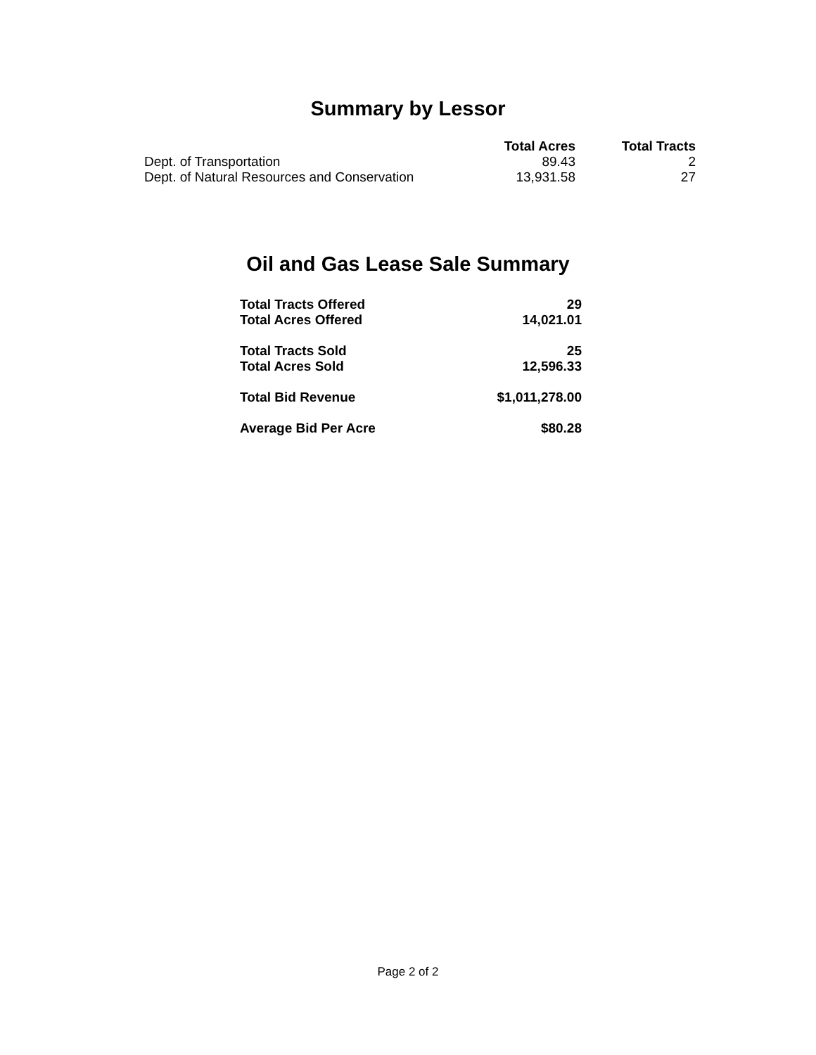Summary by Lessor
| | Total Acres | Total Tracts |
| --- | --- | --- |
| Dept. of Transportation | 89.43 | 2 |
| Dept. of Natural Resources and Conservation | 13,931.58 | 27 |
Oil and Gas Lease Sale Summary
| Total Tracts Offered | 29 |
| Total Acres Offered | 14,021.01 |
| Total Tracts Sold | 25 |
| Total Acres Sold | 12,596.33 |
| Total Bid Revenue | $1,011,278.00 |
| Average Bid Per Acre | $80.28 |
Page 2 of 2